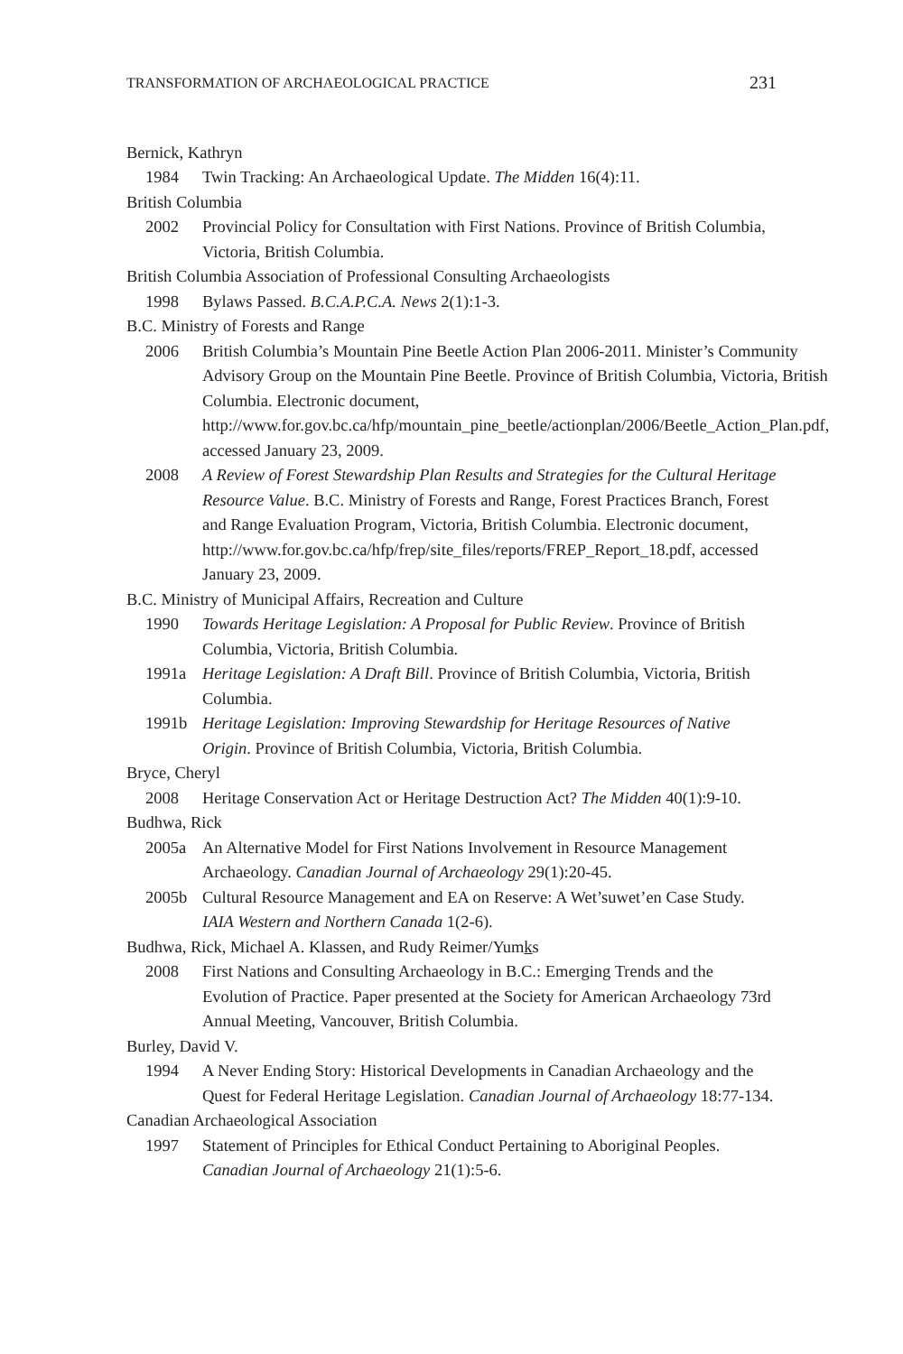TRANSFORMATION OF ARCHAEOLOGICAL PRACTICE 231
Bernick, Kathryn
1984 Twin Tracking: An Archaeological Update. The Midden 16(4):11.
British Columbia
2002 Provincial Policy for Consultation with First Nations. Province of British Columbia, Victoria, British Columbia.
British Columbia Association of Professional Consulting Archaeologists
1998 Bylaws Passed. B.C.A.P.C.A. News 2(1):1-3.
B.C. Ministry of Forests and Range
2006 British Columbia’s Mountain Pine Beetle Action Plan 2006-2011. Minister’s Community Advisory Group on the Mountain Pine Beetle. Province of British Columbia, Victoria, British Columbia. Electronic document, http://www.for.gov.bc.ca/hfp/mountain_pine_beetle/actionplan/2006/Beetle_Action_Plan.pdf, accessed January 23, 2009.
2008 A Review of Forest Stewardship Plan Results and Strategies for the Cultural Heritage Resource Value. B.C. Ministry of Forests and Range, Forest Practices Branch, Forest and Range Evaluation Program, Victoria, British Columbia. Electronic document, http://www.for.gov.bc.ca/hfp/frep/site_files/reports/FREP_Report_18.pdf, accessed January 23, 2009.
B.C. Ministry of Municipal Affairs, Recreation and Culture
1990 Towards Heritage Legislation: A Proposal for Public Review. Province of British Columbia, Victoria, British Columbia.
1991a Heritage Legislation: A Draft Bill. Province of British Columbia, Victoria, British Columbia.
1991b Heritage Legislation: Improving Stewardship for Heritage Resources of Native Origin. Province of British Columbia, Victoria, British Columbia.
Bryce, Cheryl
2008 Heritage Conservation Act or Heritage Destruction Act? The Midden 40(1):9-10.
Budhwa, Rick
2005a An Alternative Model for First Nations Involvement in Resource Management Archaeology. Canadian Journal of Archaeology 29(1):20-45.
2005b Cultural Resource Management and EA on Reserve: A Wet’suwet’en Case Study. IAIA Western and Northern Canada 1(2-6).
Budhwa, Rick, Michael A. Klassen, and Rudy Reimer/Yumks
2008 First Nations and Consulting Archaeology in B.C.: Emerging Trends and the Evolution of Practice. Paper presented at the Society for American Archaeology 73rd Annual Meeting, Vancouver, British Columbia.
Burley, David V.
1994 A Never Ending Story: Historical Developments in Canadian Archaeology and the Quest for Federal Heritage Legislation. Canadian Journal of Archaeology 18:77-134.
Canadian Archaeological Association
1997 Statement of Principles for Ethical Conduct Pertaining to Aboriginal Peoples. Canadian Journal of Archaeology 21(1):5-6.